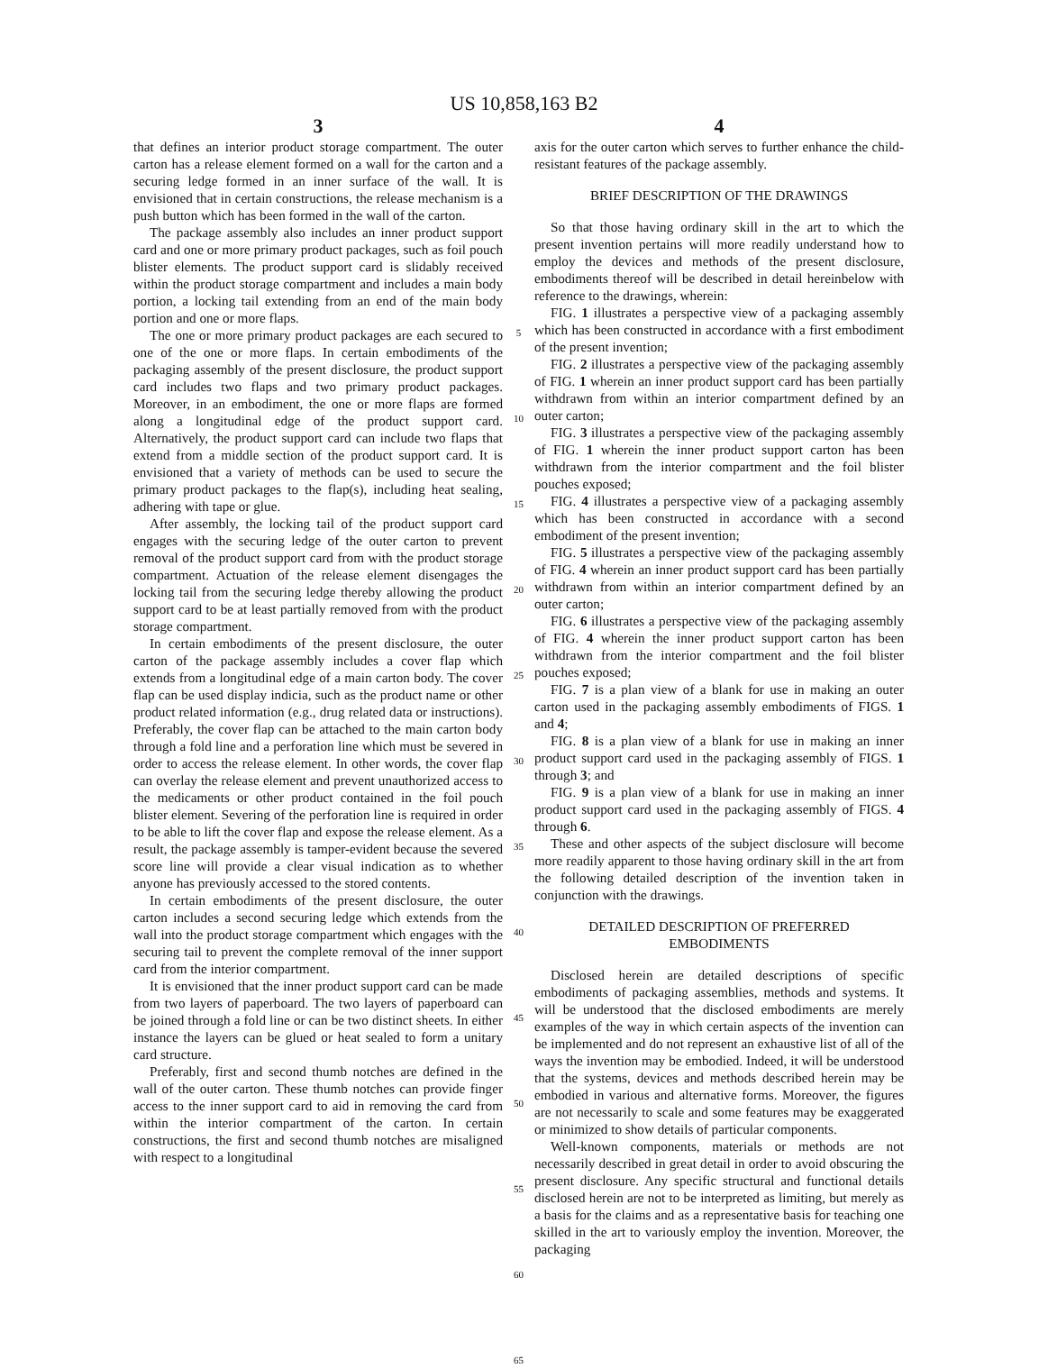US 10,858,163 B2
3
that defines an interior product storage compartment. The outer carton has a release element formed on a wall for the carton and a securing ledge formed in an inner surface of the wall. It is envisioned that in certain constructions, the release mechanism is a push button which has been formed in the wall of the carton.
The package assembly also includes an inner product support card and one or more primary product packages, such as foil pouch blister elements. The product support card is slidably received within the product storage compartment and includes a main body portion, a locking tail extending from an end of the main body portion and one or more flaps.
The one or more primary product packages are each secured to one of the one or more flaps. In certain embodiments of the packaging assembly of the present disclosure, the product support card includes two flaps and two primary product packages. Moreover, in an embodiment, the one or more flaps are formed along a longitudinal edge of the product support card. Alternatively, the product support card can include two flaps that extend from a middle section of the product support card. It is envisioned that a variety of methods can be used to secure the primary product packages to the flap(s), including heat sealing, adhering with tape or glue.
After assembly, the locking tail of the product support card engages with the securing ledge of the outer carton to prevent removal of the product support card from with the product storage compartment. Actuation of the release element disengages the locking tail from the securing ledge thereby allowing the product support card to be at least partially removed from with the product storage compartment.
In certain embodiments of the present disclosure, the outer carton of the package assembly includes a cover flap which extends from a longitudinal edge of a main carton body. The cover flap can be used display indicia, such as the product name or other product related information (e.g., drug related data or instructions). Preferably, the cover flap can be attached to the main carton body through a fold line and a perforation line which must be severed in order to access the release element. In other words, the cover flap can overlay the release element and prevent unauthorized access to the medicaments or other product contained in the foil pouch blister element. Severing of the perforation line is required in order to be able to lift the cover flap and expose the release element. As a result, the package assembly is tamper-evident because the severed score line will provide a clear visual indication as to whether anyone has previously accessed to the stored contents.
In certain embodiments of the present disclosure, the outer carton includes a second securing ledge which extends from the wall into the product storage compartment which engages with the securing tail to prevent the complete removal of the inner support card from the interior compartment.
It is envisioned that the inner product support card can be made from two layers of paperboard. The two layers of paperboard can be joined through a fold line or can be two distinct sheets. In either instance the layers can be glued or heat sealed to form a unitary card structure.
Preferably, first and second thumb notches are defined in the wall of the outer carton. These thumb notches can provide finger access to the inner support card to aid in removing the card from within the interior compartment of the carton. In certain constructions, the first and second thumb notches are misaligned with respect to a longitudinal
5
10
15
20
25
30
35
40
45
50
55
60
65
4
axis for the outer carton which serves to further enhance the child-resistant features of the package assembly.
BRIEF DESCRIPTION OF THE DRAWINGS
So that those having ordinary skill in the art to which the present invention pertains will more readily understand how to employ the devices and methods of the present disclosure, embodiments thereof will be described in detail hereinbelow with reference to the drawings, wherein:
FIG. 1 illustrates a perspective view of a packaging assembly which has been constructed in accordance with a first embodiment of the present invention;
FIG. 2 illustrates a perspective view of the packaging assembly of FIG. 1 wherein an inner product support card has been partially withdrawn from within an interior compartment defined by an outer carton;
FIG. 3 illustrates a perspective view of the packaging assembly of FIG. 1 wherein the inner product support carton has been withdrawn from the interior compartment and the foil blister pouches exposed;
FIG. 4 illustrates a perspective view of a packaging assembly which has been constructed in accordance with a second embodiment of the present invention;
FIG. 5 illustrates a perspective view of the packaging assembly of FIG. 4 wherein an inner product support card has been partially withdrawn from within an interior compartment defined by an outer carton;
FIG. 6 illustrates a perspective view of the packaging assembly of FIG. 4 wherein the inner product support carton has been withdrawn from the interior compartment and the foil blister pouches exposed;
FIG. 7 is a plan view of a blank for use in making an outer carton used in the packaging assembly embodiments of FIGS. 1 and 4;
FIG. 8 is a plan view of a blank for use in making an inner product support card used in the packaging assembly of FIGS. 1 through 3; and
FIG. 9 is a plan view of a blank for use in making an inner product support card used in the packaging assembly of FIGS. 4 through 6.
These and other aspects of the subject disclosure will become more readily apparent to those having ordinary skill in the art from the following detailed description of the invention taken in conjunction with the drawings.
DETAILED DESCRIPTION OF PREFERRED
EMBODIMENTS
Disclosed herein are detailed descriptions of specific embodiments of packaging assemblies, methods and systems. It will be understood that the disclosed embodiments are merely examples of the way in which certain aspects of the invention can be implemented and do not represent an exhaustive list of all of the ways the invention may be embodied. Indeed, it will be understood that the systems, devices and methods described herein may be embodied in various and alternative forms. Moreover, the figures are not necessarily to scale and some features may be exaggerated or minimized to show details of particular components.
Well-known components, materials or methods are not necessarily described in great detail in order to avoid obscuring the present disclosure. Any specific structural and functional details disclosed herein are not to be interpreted as limiting, but merely as a basis for the claims and as a representative basis for teaching one skilled in the art to variously employ the invention. Moreover, the packaging